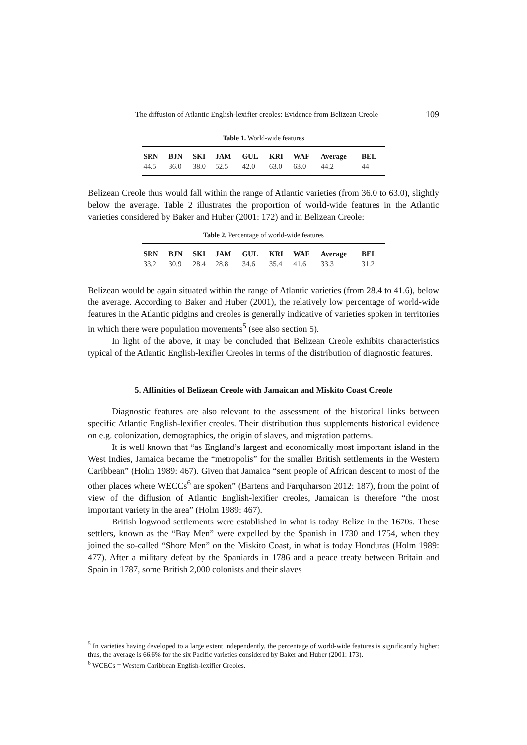The diffusion of Atlantic English-lexifier creoles: Evidence from Belizean Creole 109
Table 1. World-wide features
| SRN | BJN | SKI | JAM | GUL | KRI | WAF | Average | BEL |
| --- | --- | --- | --- | --- | --- | --- | --- | --- |
| 44.5 | 36.0 | 38.0 | 52.5 | 42.0 | 63.0 | 63.0 | 44.2 | 44 |
Belizean Creole thus would fall within the range of Atlantic varieties (from 36.0 to 63.0), slightly below the average. Table 2 illustrates the proportion of world-wide features in the Atlantic varieties considered by Baker and Huber (2001: 172) and in Belizean Creole:
Table 2. Percentage of world-wide features
| SRN | BJN | SKI | JAM | GUL | KRI | WAF | Average | BEL |
| --- | --- | --- | --- | --- | --- | --- | --- | --- |
| 33.2 | 30.9 | 28.4 | 28.8 | 34.6 | 35.4 | 41.6 | 33.3 | 31.2 |
Belizean would be again situated within the range of Atlantic varieties (from 28.4 to 41.6), below the average. According to Baker and Huber (2001), the relatively low percentage of world-wide features in the Atlantic pidgins and creoles is generally indicative of varieties spoken in territories in which there were population movements<sup>5</sup> (see also section 5).
In light of the above, it may be concluded that Belizean Creole exhibits characteristics typical of the Atlantic English-lexifier Creoles in terms of the distribution of diagnostic features.
5. Affinities of Belizean Creole with Jamaican and Miskito Coast Creole
Diagnostic features are also relevant to the assessment of the historical links between specific Atlantic English-lexifier creoles. Their distribution thus supplements historical evidence on e.g. colonization, demographics, the origin of slaves, and migration patterns.
It is well known that “as England’s largest and economically most important island in the West Indies, Jamaica became the “metropolis” for the smaller British settlements in the Western Caribbean” (Holm 1989: 467). Given that Jamaica “sent people of African descent to most of the other places where WECCs<sup>6</sup> are spoken” (Bartens and Farquharson 2012: 187), from the point of view of the diffusion of Atlantic English-lexifier creoles, Jamaican is therefore “the most important variety in the area” (Holm 1989: 467).
British logwood settlements were established in what is today Belize in the 1670s. These settlers, known as the “Bay Men” were expelled by the Spanish in 1730 and 1754, when they joined the so-called “Shore Men” on the Miskito Coast, in what is today Honduras (Holm 1989: 477). After a military defeat by the Spaniards in 1786 and a peace treaty between Britain and Spain in 1787, some British 2,000 colonists and their slaves
<sup>5</sup> In varieties having developed to a large extent independently, the percentage of world-wide features is significantly higher: thus, the average is 66.6% for the six Pacific varieties considered by Baker and Huber (2001: 173).
<sup>6</sup> WCECs = Western Caribbean English-lexifier Creoles.